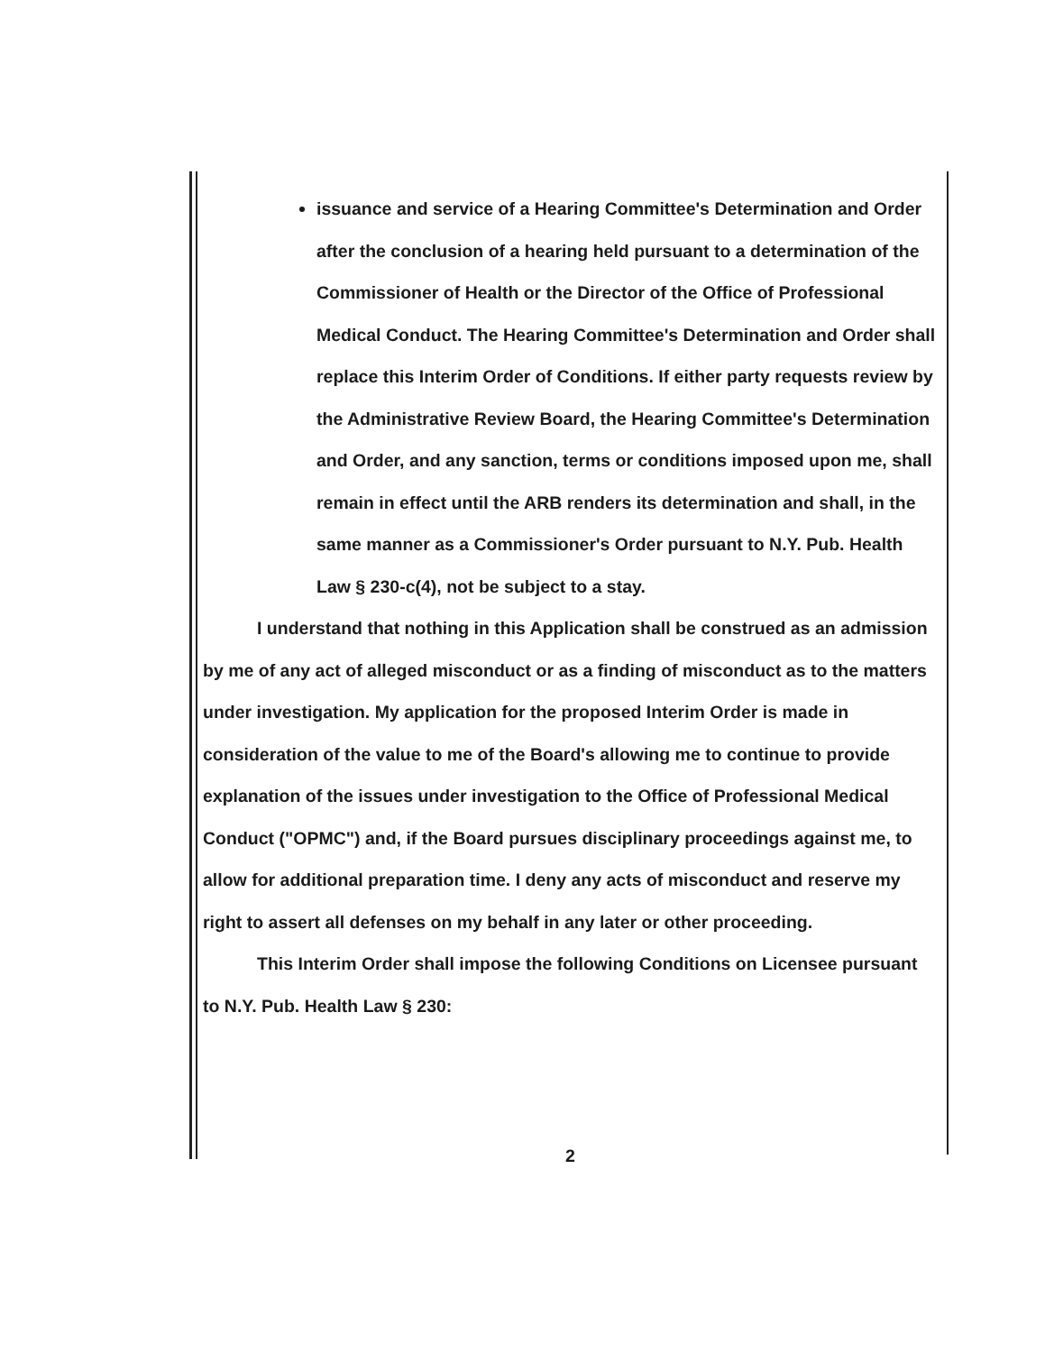issuance and service of a Hearing Committee's Determination and Order after the conclusion of a hearing held pursuant to a determination of the Commissioner of Health or the Director of the Office of Professional Medical Conduct. The Hearing Committee's Determination and Order shall replace this Interim Order of Conditions. If either party requests review by the Administrative Review Board, the Hearing Committee's Determination and Order, and any sanction, terms or conditions imposed upon me, shall remain in effect until the ARB renders its determination and shall, in the same manner as a Commissioner's Order pursuant to N.Y. Pub. Health Law § 230-c(4), not be subject to a stay.
I understand that nothing in this Application shall be construed as an admission by me of any act of alleged misconduct or as a finding of misconduct as to the matters under investigation. My application for the proposed Interim Order is made in consideration of the value to me of the Board's allowing me to continue to provide explanation of the issues under investigation to the Office of Professional Medical Conduct ("OPMC") and, if the Board pursues disciplinary proceedings against me, to allow for additional preparation time. I deny any acts of misconduct and reserve my right to assert all defenses on my behalf in any later or other proceeding.
This Interim Order shall impose the following Conditions on Licensee pursuant to N.Y. Pub. Health Law § 230:
2